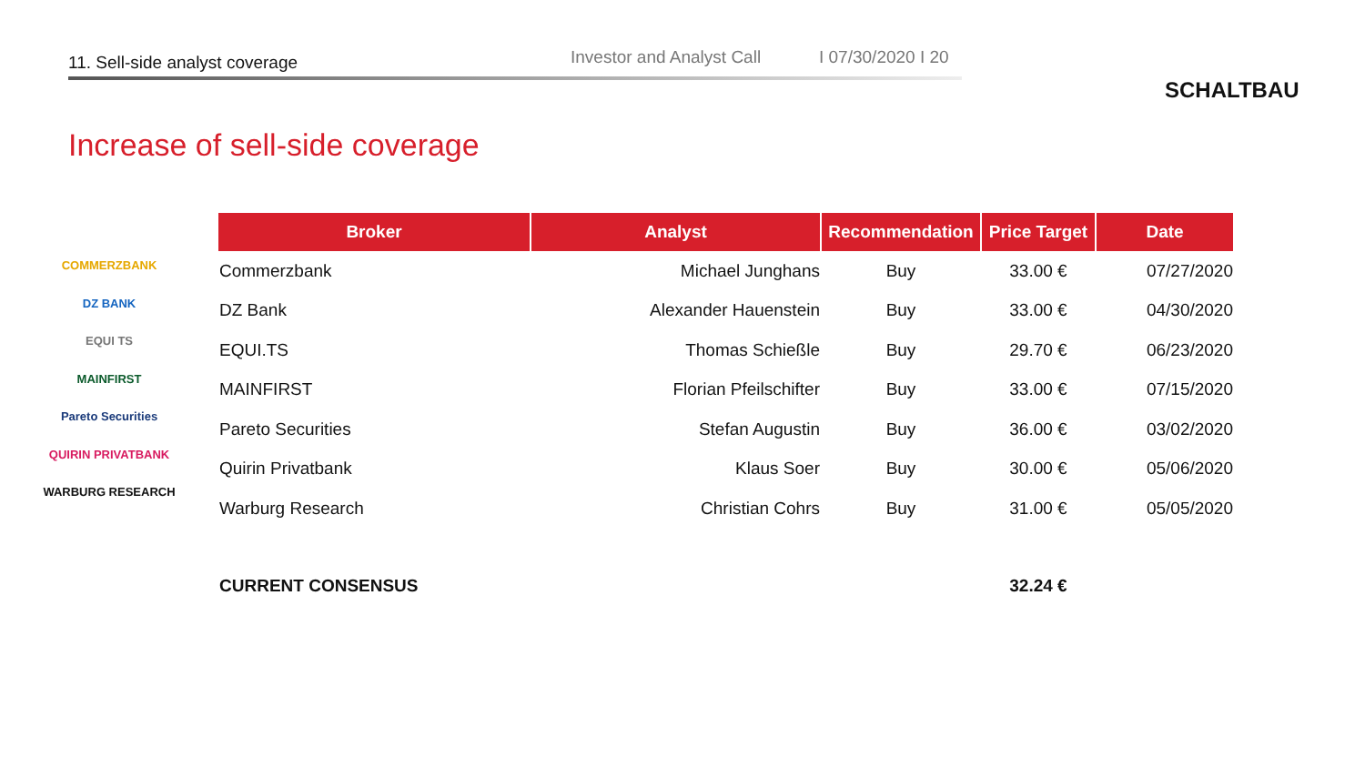11. Sell-side analyst coverage Investor and Analyst Call I 07/30/2020 I 20
SCHALTBAU
Increase of sell-side coverage
COMMERZBANK
DZ BANK
EQUI TS
MAINFIRST
Pareto Securities
QUIRIN PRIVATBANK
WARBURG RESEARCH
| Broker | Analyst | Recommendation | Price Target | Date |
| --- | --- | --- | --- | --- |
| Commerzbank | Michael Junghans | Buy | 33.00 € | 07/27/2020 |
| DZ Bank | Alexander Hauenstein | Buy | 33.00 € | 04/30/2020 |
| EQUI.TS | Thomas Schießle | Buy | 29.70 € | 06/23/2020 |
| MAINFIRST | Florian Pfeilschifter | Buy | 33.00 € | 07/15/2020 |
| Pareto Securities | Stefan Augustin | Buy | 36.00 € | 03/02/2020 |
| Quirin Privatbank | Klaus Soer | Buy | 30.00 € | 05/06/2020 |
| Warburg Research | Christian Cohrs | Buy | 31.00 € | 05/05/2020 |
| CURRENT CONSENSUS | | | 32.24 € | |